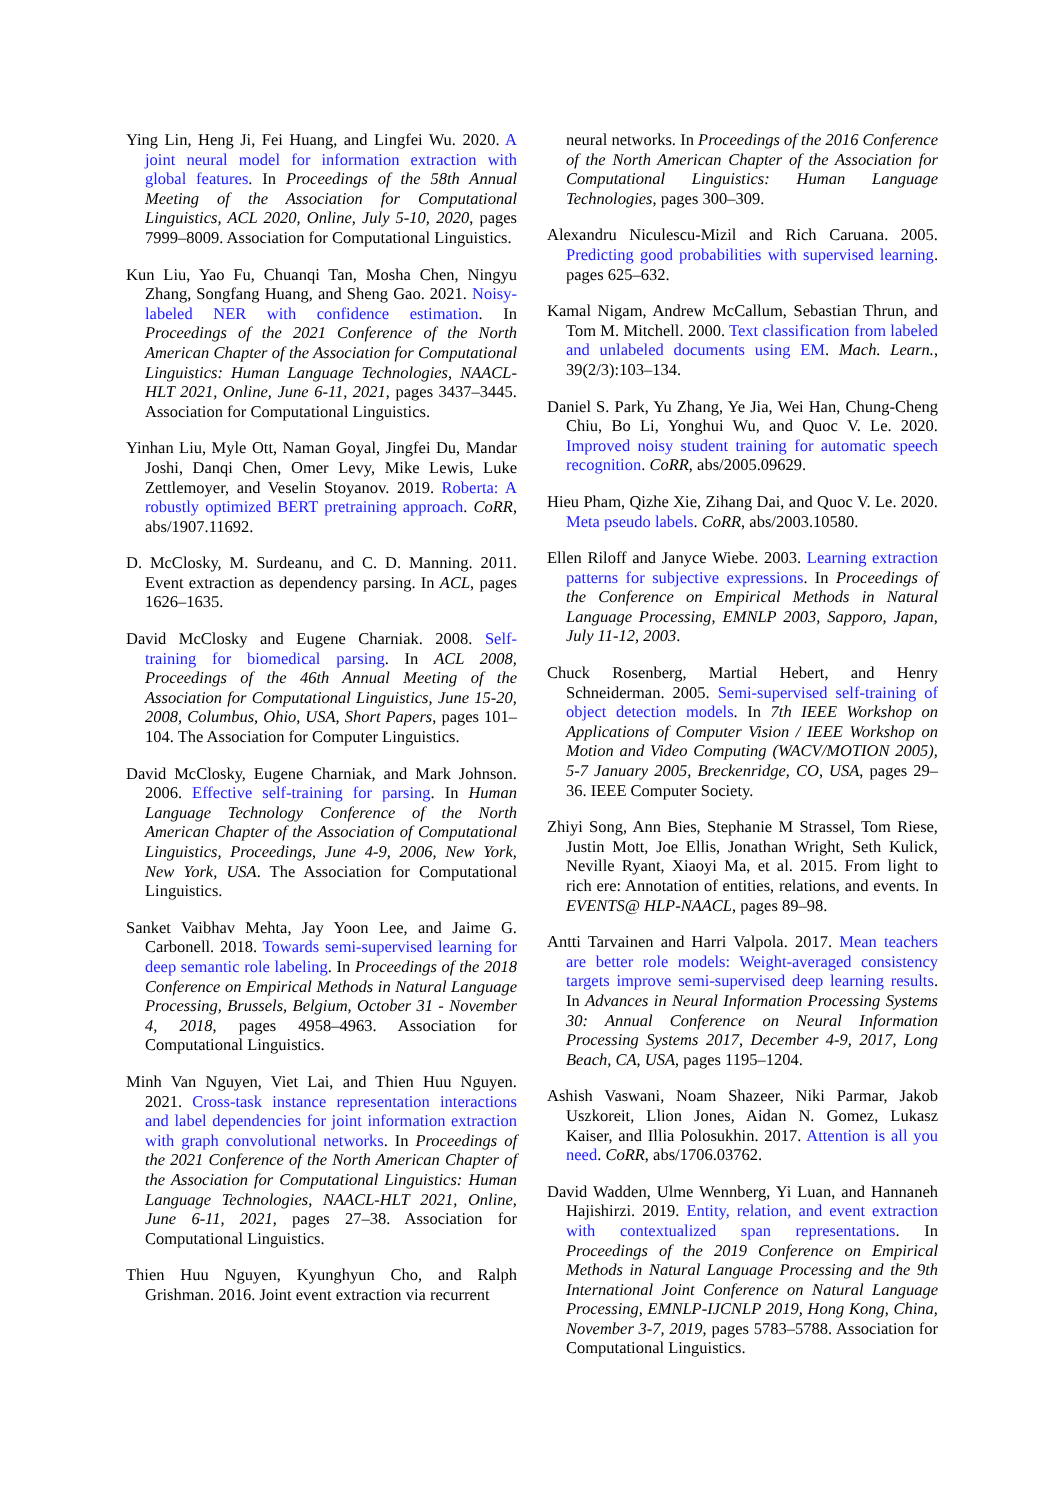Ying Lin, Heng Ji, Fei Huang, and Lingfei Wu. 2020. A joint neural model for information extraction with global features. In Proceedings of the 58th Annual Meeting of the Association for Computational Linguistics, ACL 2020, Online, July 5-10, 2020, pages 7999–8009. Association for Computational Linguistics.
Kun Liu, Yao Fu, Chuanqi Tan, Mosha Chen, Ningyu Zhang, Songfang Huang, and Sheng Gao. 2021. Noisy-labeled NER with confidence estimation. In Proceedings of the 2021 Conference of the North American Chapter of the Association for Computational Linguistics: Human Language Technologies, NAACL-HLT 2021, Online, June 6-11, 2021, pages 3437–3445. Association for Computational Linguistics.
Yinhan Liu, Myle Ott, Naman Goyal, Jingfei Du, Mandar Joshi, Danqi Chen, Omer Levy, Mike Lewis, Luke Zettlemoyer, and Veselin Stoyanov. 2019. Roberta: A robustly optimized BERT pretraining approach. CoRR, abs/1907.11692.
D. McClosky, M. Surdeanu, and C. D. Manning. 2011. Event extraction as dependency parsing. In ACL, pages 1626–1635.
David McClosky and Eugene Charniak. 2008. Self-training for biomedical parsing. In ACL 2008, Proceedings of the 46th Annual Meeting of the Association for Computational Linguistics, June 15-20, 2008, Columbus, Ohio, USA, Short Papers, pages 101–104. The Association for Computer Linguistics.
David McClosky, Eugene Charniak, and Mark Johnson. 2006. Effective self-training for parsing. In Human Language Technology Conference of the North American Chapter of the Association of Computational Linguistics, Proceedings, June 4-9, 2006, New York, New York, USA. The Association for Computational Linguistics.
Sanket Vaibhav Mehta, Jay Yoon Lee, and Jaime G. Carbonell. 2018. Towards semi-supervised learning for deep semantic role labeling. In Proceedings of the 2018 Conference on Empirical Methods in Natural Language Processing, Brussels, Belgium, October 31 - November 4, 2018, pages 4958–4963. Association for Computational Linguistics.
Minh Van Nguyen, Viet Lai, and Thien Huu Nguyen. 2021. Cross-task instance representation interactions and label dependencies for joint information extraction with graph convolutional networks. In Proceedings of the 2021 Conference of the North American Chapter of the Association for Computational Linguistics: Human Language Technologies, NAACL-HLT 2021, Online, June 6-11, 2021, pages 27–38. Association for Computational Linguistics.
Thien Huu Nguyen, Kyunghyun Cho, and Ralph Grishman. 2016. Joint event extraction via recurrent
neural networks. In Proceedings of the 2016 Conference of the North American Chapter of the Association for Computational Linguistics: Human Language Technologies, pages 300–309.
Alexandru Niculescu-Mizil and Rich Caruana. 2005. Predicting good probabilities with supervised learning. pages 625–632.
Kamal Nigam, Andrew McCallum, Sebastian Thrun, and Tom M. Mitchell. 2000. Text classification from labeled and unlabeled documents using EM. Mach. Learn., 39(2/3):103–134.
Daniel S. Park, Yu Zhang, Ye Jia, Wei Han, Chung-Cheng Chiu, Bo Li, Yonghui Wu, and Quoc V. Le. 2020. Improved noisy student training for automatic speech recognition. CoRR, abs/2005.09629.
Hieu Pham, Qizhe Xie, Zihang Dai, and Quoc V. Le. 2020. Meta pseudo labels. CoRR, abs/2003.10580.
Ellen Riloff and Janyce Wiebe. 2003. Learning extraction patterns for subjective expressions. In Proceedings of the Conference on Empirical Methods in Natural Language Processing, EMNLP 2003, Sapporo, Japan, July 11-12, 2003.
Chuck Rosenberg, Martial Hebert, and Henry Schneiderman. 2005. Semi-supervised self-training of object detection models. In 7th IEEE Workshop on Applications of Computer Vision / IEEE Workshop on Motion and Video Computing (WACV/MOTION 2005), 5-7 January 2005, Breckenridge, CO, USA, pages 29–36. IEEE Computer Society.
Zhiyi Song, Ann Bies, Stephanie M Strassel, Tom Riese, Justin Mott, Joe Ellis, Jonathan Wright, Seth Kulick, Neville Ryant, Xiaoyi Ma, et al. 2015. From light to rich ere: Annotation of entities, relations, and events. In EVENTS@ HLP-NAACL, pages 89–98.
Antti Tarvainen and Harri Valpola. 2017. Mean teachers are better role models: Weight-averaged consistency targets improve semi-supervised deep learning results. In Advances in Neural Information Processing Systems 30: Annual Conference on Neural Information Processing Systems 2017, December 4-9, 2017, Long Beach, CA, USA, pages 1195–1204.
Ashish Vaswani, Noam Shazeer, Niki Parmar, Jakob Uszkoreit, Llion Jones, Aidan N. Gomez, Lukasz Kaiser, and Illia Polosukhin. 2017. Attention is all you need. CoRR, abs/1706.03762.
David Wadden, Ulme Wennberg, Yi Luan, and Hannaneh Hajishirzi. 2019. Entity, relation, and event extraction with contextualized span representations. In Proceedings of the 2019 Conference on Empirical Methods in Natural Language Processing and the 9th International Joint Conference on Natural Language Processing, EMNLP-IJCNLP 2019, Hong Kong, China, November 3-7, 2019, pages 5783–5788. Association for Computational Linguistics.